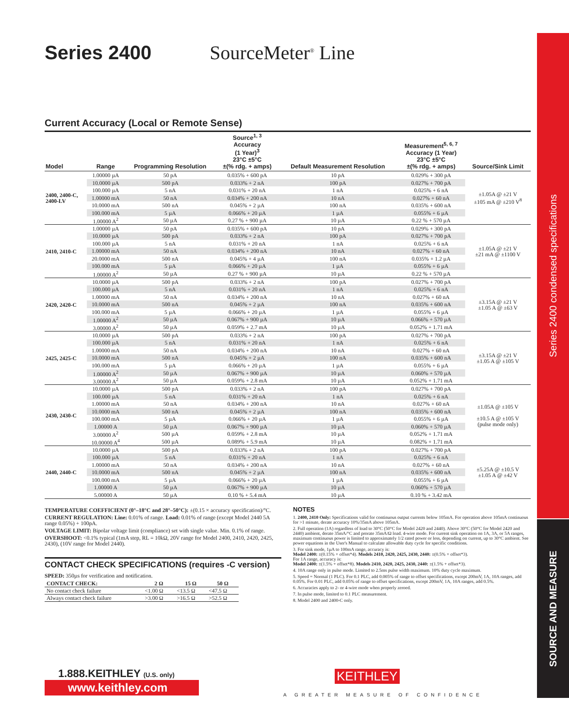Series 2400 condensed specifications
SOURCE AND MEASURE
Series 2400 SourceMeter<sup>®</sup> Line
Current Accuracy (Local or Remote Sense)
| Model | Range | Programming Resolution | Source<sup>1, 3</sup> Accuracy (1 Year)<sup>3</sup> 23°C ±5°C ±(% rdg. + amps) | Default Measurement Resolution | Measurement<sup>5, 6, 7</sup> Accuracy (1 Year) 23°C ±5°C ±(% rdg. + amps) | Source/Sink Limit |
| --- | --- | --- | --- | --- | --- | --- |
| 2400, 2400-C, 2400-LV | 1.00000 µA | 50 pA | 0.035% + 600 pA | 10 pA | 0.029% + 300 pA | ±1.05A @ ±21 V ±105 mA @ ±210 V<sup>8</sup> |
| | 10.0000 µA | 500 pA | 0.033% + 2 nA | 100 pA | 0.027% + 700 pA | |
| | 100.000 µA | 5 nA | 0.031% + 20 nA | 1 nA | 0.025% + 6 nA | |
| | 1.00000 mA | 50 nA | 0.034% + 200 nA | 10 nA | 0.027% + 60 nA | |
| | 10.0000 mA | 500 nA | 0.045% + 2 µA | 100 nA | 0.035% + 600 nA | |
| | 100.000 mA | 5 µA | 0.066% + 20 µA | 1 µA | 0.055% + 6 µA | |
| | 1.00000 A<sup>2</sup> | 50 µA | 0.27 % + 900 µA | 10 µA | 0.22 % + 570 µA | |
| 2410, 2410-C | 1.00000 µA | 50 pA | 0.035% + 600 pA | 10 pA | 0.029% + 300 pA | ±1.05A @ ±21 V ±21 mA @ ±1100 V |
| | 10.0000 µA | 500 pA | 0.033% + 2 nA | 100 pA | 0.027% + 700 pA | |
| | 100.000 µA | 5 nA | 0.031% + 20 nA | 1 nA | 0.025% + 6 nA | |
| | 1.00000 mA | 50 nA | 0.034% + 200 nA | 10 nA | 0.027% + 60 nA | |
| | 20.0000 mA | 500 nA | 0.045% + 4 µA | 100 nA | 0.035% + 1.2 µA | |
| | 100.000 mA | 5 µA | 0.066% + 20 µA | 1 µA | 0.055% + 6 µA | |
| | 1.00000 A<sup>2</sup> | 50 µA | 0.27 % + 900 µA | 10 µA | 0.22 % + 570 µA | |
| 2420, 2420-C | 10.0000 µA | 500 pA | 0.033% + 2 nA | 100 pA | 0.027% + 700 pA | ±3.15A @ ±21 V ±1.05 A @ ±63 V |
| | 100.000 µA | 5 nA | 0.031% + 20 nA | 1 nA | 0.025% + 6 nA | |
| | 1.00000 mA | 50 nA | 0.034% + 200 nA | 10 nA | 0.027% + 60 nA | |
| | 10.0000 mA | 500 nA | 0.045% + 2 µA | 100 nA | 0.035% + 600 nA | |
| | 100.000 mA | 5 µA | 0.066% + 20 µA | 1 µA | 0.055% + 6 µA | |
| | 1.00000 A<sup>2</sup> | 50 µA | 0.067% + 900 µA | 10 µA | 0.066% + 570 µA | |
| | 3.00000 A<sup>2</sup> | 50 µA | 0.059% + 2.7 mA | 10 µA | 0.052% + 1.71 mA | |
| 2425, 2425-C | 10.0000 µA | 500 pA | 0.033% + 2 nA | 100 pA | 0.027% + 700 pA | ±3.15A @ ±21 V ±1.05 A @ ±105 V |
| | 100.000 µA | 5 nA | 0.031% + 20 nA | 1 nA | 0.025% + 6 nA | |
| | 1.00000 mA | 50 nA | 0.034% + 200 nA | 10 nA | 0.027% + 60 nA | |
| | 10.0000 mA | 500 nA | 0.045% + 2 µA | 100 nA | 0.035% + 600 nA | |
| | 100.000 mA | 5 µA | 0.066% + 20 µA | 1 µA | 0.055% + 6 µA | |
| | 1.00000 A<sup>2</sup> | 50 µA | 0.067% + 900 µA | 10 µA | 0.060% + 570 µA | |
| | 3.00000 A<sup>2</sup> | 50 µA | 0.059% + 2.8 mA | 10 µA | 0.052% + 1.71 mA | |
| 2430, 2430-C | 10.0000 µA | 500 pA | 0.033% + 2 nA | 100 pA | 0.027% + 700 pA | ±1.05A @ ±105 V ±10.5 A @ ±105 V (pulse mode only) |
| | 100.000 µA | 5 nA | 0.031% + 20 nA | 1 nA | 0.025% + 6 nA | |
| | 1.00000 mA | 50 nA | 0.034% + 200 nA | 10 nA | 0.027% + 60 nA | |
| | 10.0000 mA | 500 nA | 0.045% + 2 µA | 100 nA | 0.035% + 600 nA | |
| | 100.000 mA | 5 µA | 0.066% + 20 µA | 1 µA | 0.055% + 6 µA | |
| | 1.00000 A | 50 µA | 0.067% + 900 µA | 10 µA | 0.060% + 570 µA | |
| | 3.00000 A<sup>2</sup> | 500 µA | 0.059% + 2.8 mA | 10 µA | 0.052% + 1.71 mA | |
| | 10.00000 A<sup>4</sup> | 500 µA | 0.089% + 5.9 mA | 10 µA | 0.082% + 1.71 mA | |
| 2440, 2440-C | 10.0000 µA | 500 pA | 0.033% + 2 nA | 100 pA | 0.027% + 700 pA | ±5.25A @ ±10.5 V ±1.05 A @ ±42 V |
| | 100.000 µA | 5 nA | 0.031% + 20 nA | 1 nA | 0.025% + 6 nA | |
| | 1.00000 mA | 50 nA | 0.034% + 200 nA | 10 nA | 0.027% + 60 nA | |
| | 10.0000 mA | 500 nA | 0.045% + 2 µA | 100 nA | 0.035% + 600 nA | |
| | 100.000 mA | 5 µA | 0.066% + 20 µA | 1 µA | 0.055% + 6 µA | |
| | 1.00000 A | 50 µA | 0.067% + 900 µA | 10 µA | 0.060% + 570 µA | |
| | 5.00000 A | 50 µA | 0.10 % + 5.4 mA | 10 µA | 0.10 % + 3.42 mA | |
TEMPERATURE COEFFICIENT (0°–18°C and 28°–50°C): ±(0.15 × accuracy specification)/°C.
CURRENT REGULATION: Line: 0.01% of range. Load: 0.01% of range (except Model 2440 5A range 0.05%) + 100pA.
VOLTAGE LIMIT: Bipolar voltage limit (compliance) set with single value. Min. 0.1% of range.
OVERSHOOT: <0.1% typical (1mA step, RL = 10kΩ, 20V range for Model 2400, 2410, 2420, 2425, 2430), (10V range for Model 2440).
CONTACT CHECK SPECIFICATIONS (requires -C version)
SPEED: 350µs for verification and notification.
| CONTACT CHECK: | 2 Ω | 15 Ω | 50 Ω |
| --- | --- | --- | --- |
| No contact check failure | <1.00 Ω | <13.5 Ω | <47.5 Ω |
| Always contact check failure | >3.00 Ω | >16.5 Ω | >52.5 Ω |
NOTES
1. 2400, 2410 Only: Specifications valid for continuous output currents below 105mA. For operation above 105mA continuous for >1 minute, derate accuracy 10%/35mA above 105mA.
2. Full operation (1A) regardless of load to 30°C (50°C for Model 2420 and 2440). Above 30°C (50°C for Model 2420 and 2440) ambient, derate 35mA/°C and prorate 35mA/Ω load. 4-wire mode. For current sink operation on 1A, 3A, or 5A ranges, maximum continuous power is limited to approximately 1/2 rated power or less, depending on current, up to 30°C ambient. See power equations in the User's Manual to calculate allowable duty cycle for specific conditions.
3. For sink mode, 1µA to 100mA range, accuracy is:
Model 2400: ±(0.15% + offset*4). Models 2410, 2420, 2425, 2430, 2440: ±(0.5% + offset*3).
For 1A range, accuracy is:
Model 2400: ±(1.5% + offset*8). Models 2410, 2420, 2425, 2430, 2440: ±(1.5% + offset*3).
4. 10A range only in pulse mode. Limited to 2.5ms pulse width maximum. 10% duty cycle maximum.
5. Speed = Normal (1 PLC). For 0.1 PLC, add 0.005% of range to offset specifications, except 200mV, 1A, 10A ranges, add 0.05%. For 0.01 PLC, add 0.05% of range to offset specifications, except 200mV, 1A, 10A ranges, add 0.5%.
6. Accuracies apply to 2- or 4-wire mode when properly zeroed.
7. In pulse mode, limited to 0.1 PLC measurement.
8. Model 2400 and 2400-C only.
1.888.KEITHLEY (U.S. only)
www.keithley.com
KEITHLEY
A GREATER MEASURE OF CONFIDENCE